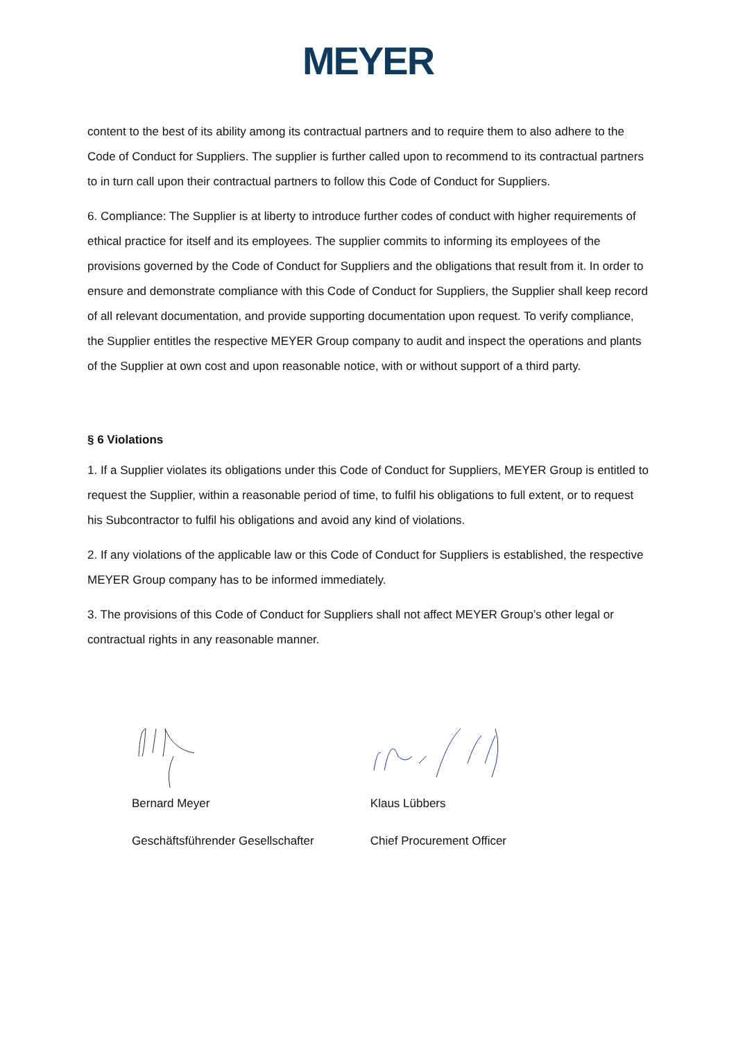MEYER
content to the best of its ability among its contractual partners and to require them to also adhere to the Code of Conduct for Suppliers. The supplier is further called upon to recommend to its contractual partners to in turn call upon their contractual partners to follow this Code of Conduct for Suppliers.
6. Compliance: The Supplier is at liberty to introduce further codes of conduct with higher requirements of ethical practice for itself and its employees. The supplier commits to informing its employees of the provisions governed by the Code of Conduct for Suppliers and the obligations that result from it. In order to ensure and demonstrate compliance with this Code of Conduct for Suppliers, the Supplier shall keep record of all relevant documentation, and provide supporting documentation upon request. To verify compliance, the Supplier entitles the respective MEYER Group company to audit and inspect the operations and plants of the Supplier at own cost and upon reasonable notice, with or without support of a third party.
§ 6 Violations
1. If a Supplier violates its obligations under this Code of Conduct for Suppliers, MEYER Group is entitled to request the Supplier, within a reasonable period of time, to fulfil his obligations to full extent, or to request his Subcontractor to fulfil his obligations and avoid any kind of violations.
2. If any violations of the applicable law or this Code of Conduct for Suppliers is established, the respective MEYER Group company has to be informed immediately.
3. The provisions of this Code of Conduct for Suppliers shall not affect MEYER Group’s other legal or contractual rights in any reasonable manner.
Bernard Meyer
Geschäftsführender Gesellschafter
Klaus Lübbers
Chief Procurement Officer